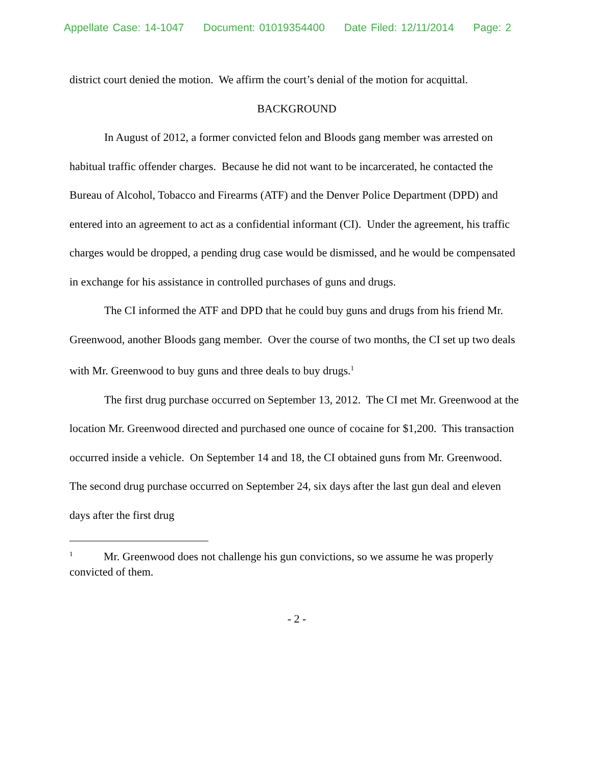Appellate Case: 14-1047 Document: 01019354400 Date Filed: 12/11/2014 Page: 2
district court denied the motion. We affirm the court’s denial of the motion for acquittal.
BACKGROUND
In August of 2012, a former convicted felon and Bloods gang member was arrested on habitual traffic offender charges. Because he did not want to be incarcerated, he contacted the Bureau of Alcohol, Tobacco and Firearms (ATF) and the Denver Police Department (DPD) and entered into an agreement to act as a confidential informant (CI). Under the agreement, his traffic charges would be dropped, a pending drug case would be dismissed, and he would be compensated in exchange for his assistance in controlled purchases of guns and drugs.
The CI informed the ATF and DPD that he could buy guns and drugs from his friend Mr. Greenwood, another Bloods gang member. Over the course of two months, the CI set up two deals with Mr. Greenwood to buy guns and three deals to buy drugs.<sup>1</sup>
The first drug purchase occurred on September 13, 2012. The CI met Mr. Greenwood at the location Mr. Greenwood directed and purchased one ounce of cocaine for $1,200. This transaction occurred inside a vehicle. On September 14 and 18, the CI obtained guns from Mr. Greenwood. The second drug purchase occurred on September 24, six days after the last gun deal and eleven days after the first drug
<sup>1</sup> Mr. Greenwood does not challenge his gun convictions, so we assume he was properly convicted of them.
- 2 -